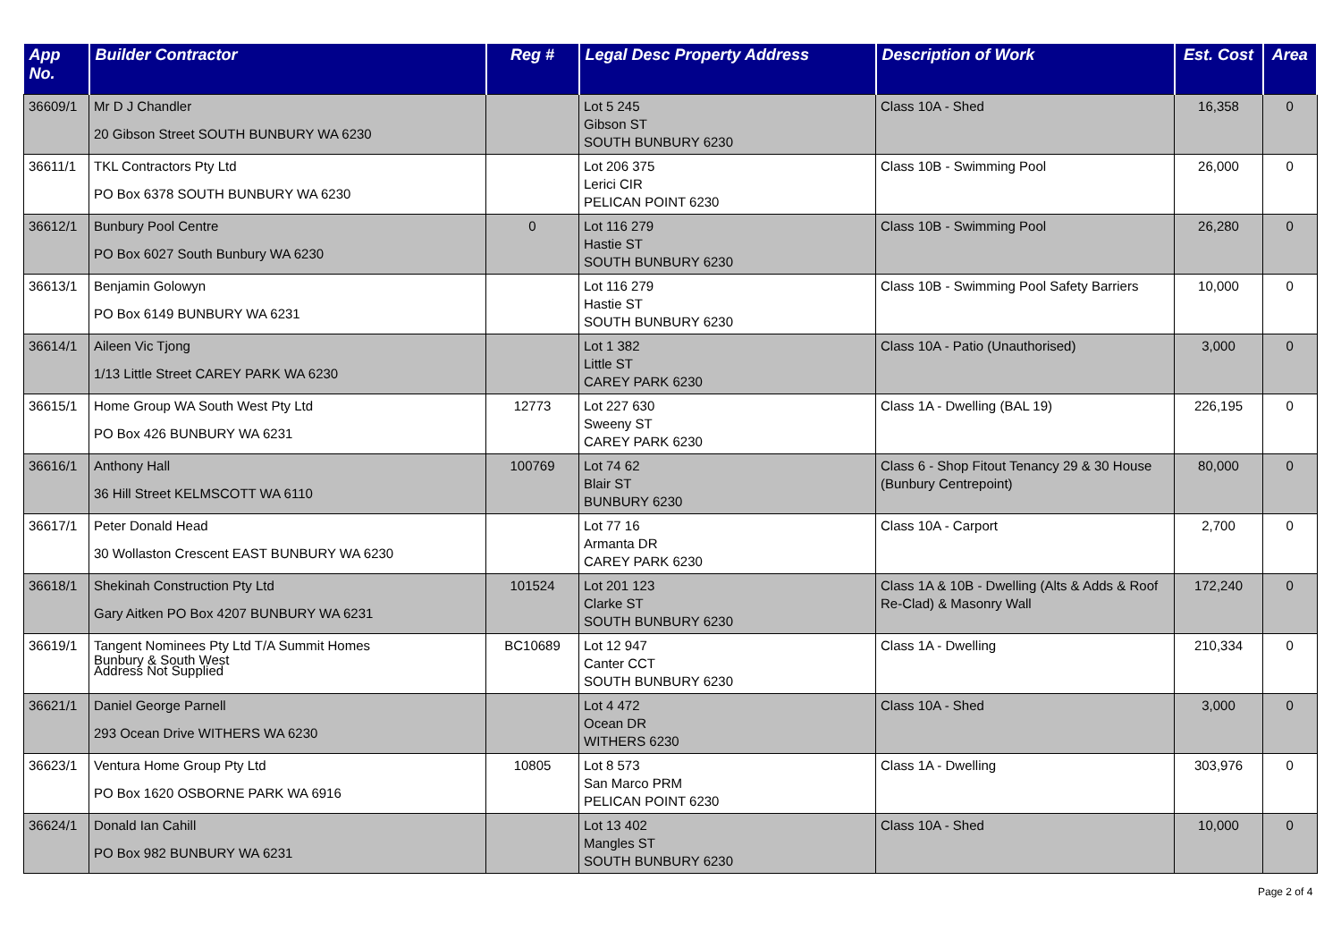| App No. | Builder Contractor | Reg # | Legal Desc Property Address | Description of Work | Est. Cost | Area |
| --- | --- | --- | --- | --- | --- | --- |
| 36609/1 | Mr D J Chandler 20 Gibson Street SOUTH BUNBURY WA 6230 | | Lot 5 245 Gibson ST SOUTH BUNBURY 6230 | Class 10A - Shed | 16,358 | 0 |
| 36611/1 | TKL Contractors Pty Ltd PO Box 6378 SOUTH BUNBURY WA 6230 | | Lot 206 375 Lerici CIR PELICAN POINT 6230 | Class 10B - Swimming Pool | 26,000 | 0 |
| 36612/1 | Bunbury Pool Centre PO Box 6027 South Bunbury WA 6230 | 0 | Lot 116 279 Hastie ST SOUTH BUNBURY 6230 | Class 10B - Swimming Pool | 26,280 | 0 |
| 36613/1 | Benjamin Golowyn PO Box 6149 BUNBURY WA 6231 | | Lot 116 279 Hastie ST SOUTH BUNBURY 6230 | Class 10B - Swimming Pool Safety Barriers | 10,000 | 0 |
| 36614/1 | Aileen Vic Tjong 1/13 Little Street CAREY PARK WA 6230 | | Lot 1 382 Little ST CAREY PARK 6230 | Class 10A - Patio (Unauthorised) | 3,000 | 0 |
| 36615/1 | Home Group WA South West Pty Ltd PO Box 426 BUNBURY WA 6231 | 12773 | Lot 227 630 Sweeny ST CAREY PARK 6230 | Class 1A - Dwelling (BAL 19) | 226,195 | 0 |
| 36616/1 | Anthony Hall 36 Hill Street KELMSCOTT WA 6110 | 100769 | Lot 74 62 Blair ST BUNBURY 6230 | Class 6 - Shop Fitout Tenancy 29 & 30 House (Bunbury Centrepoint) | 80,000 | 0 |
| 36617/1 | Peter Donald Head 30 Wollaston Crescent EAST BUNBURY WA 6230 | | Lot 77 16 Armanta DR CAREY PARK 6230 | Class 10A - Carport | 2,700 | 0 |
| 36618/1 | Shekinah Construction Pty Ltd Gary Aitken PO Box 4207 BUNBURY WA 6231 | 101524 | Lot 201 123 Clarke ST SOUTH BUNBURY 6230 | Class 1A & 10B - Dwelling (Alts & Adds & Roof Re-Clad) & Masonry Wall | 172,240 | 0 |
| 36619/1 | Tangent Nominees Pty Ltd T/A Summit Homes Bunbury & South West Address Not Supplied | BC10689 | Lot 12 947 Canter CCT SOUTH BUNBURY 6230 | Class 1A - Dwelling | 210,334 | 0 |
| 36621/1 | Daniel George Parnell 293 Ocean Drive WITHERS WA 6230 | | Lot 4 472 Ocean DR WITHERS 6230 | Class 10A - Shed | 3,000 | 0 |
| 36623/1 | Ventura Home Group Pty Ltd PO Box 1620 OSBORNE PARK WA 6916 | 10805 | Lot 8 573 San Marco PRM PELICAN POINT 6230 | Class 1A - Dwelling | 303,976 | 0 |
| 36624/1 | Donald Ian Cahill PO Box 982 BUNBURY WA 6231 | | Lot 13 402 Mangles ST SOUTH BUNBURY 6230 | Class 10A - Shed | 10,000 | 0 |
Page 2 of 4